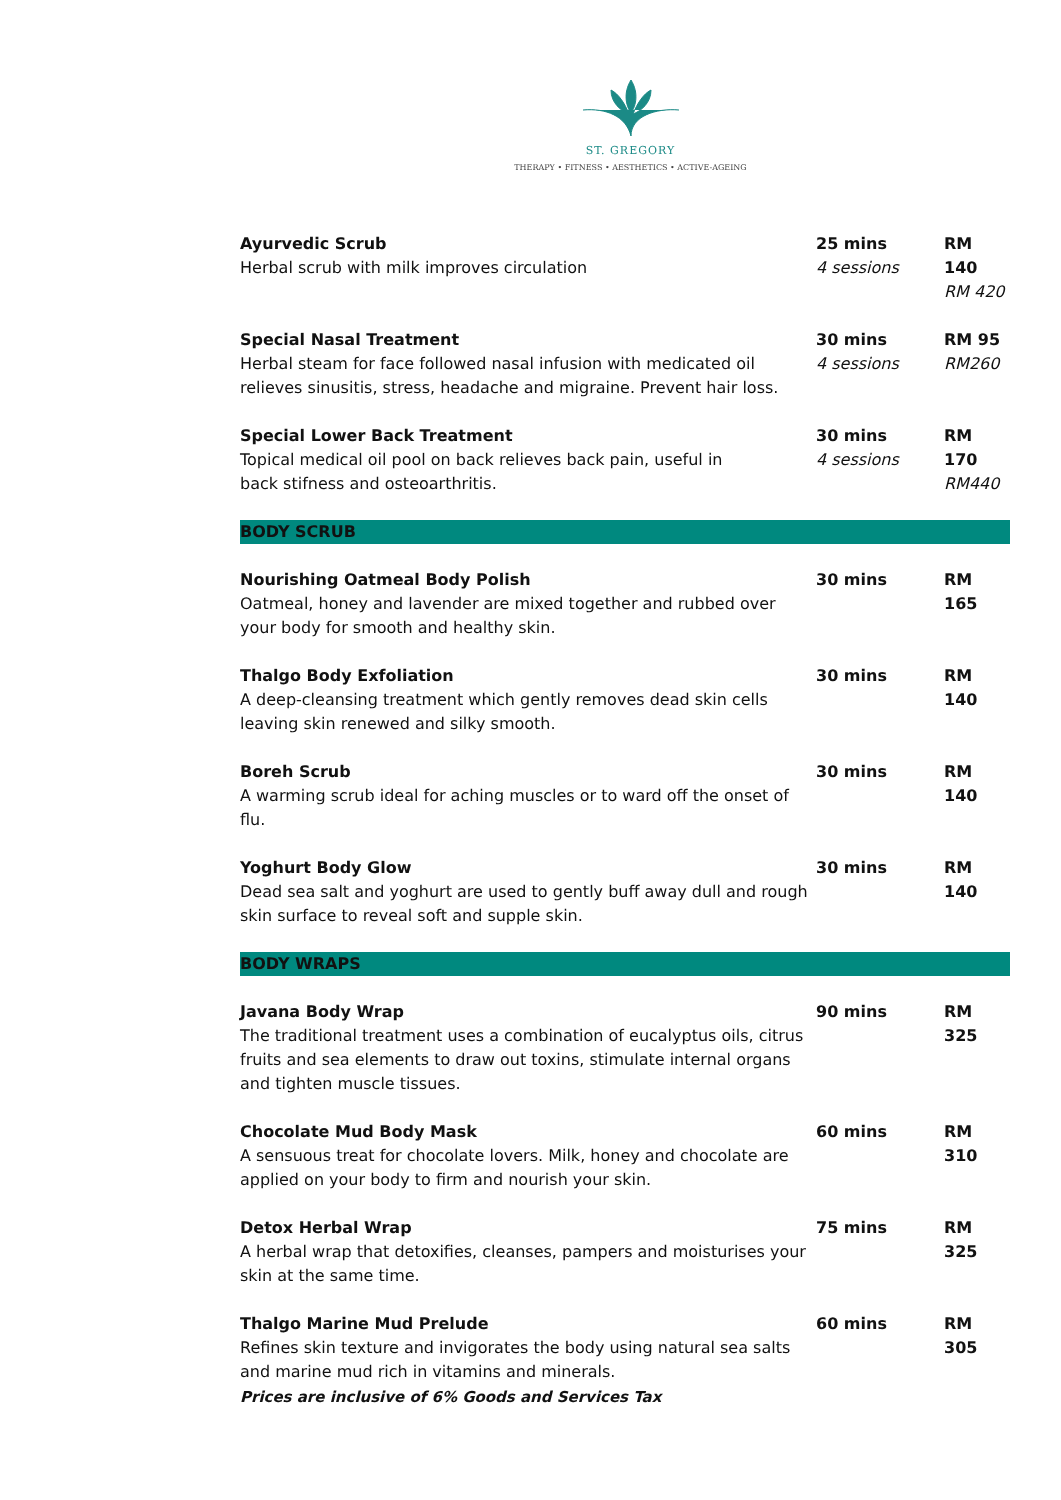ST. GREGORY
THERAPY • FITNESS • AESTHETICS • ACTIVE-AGEING
| Ayurvedic Scrub Herbal scrub with milk improves circulation | 25 mins 4 sessions | RM 140 RM 420 |
| Special Nasal Treatment Herbal steam for face followed nasal infusion with medicated oil relieves sinusitis, stress, headache and migraine. Prevent hair loss. | 30 mins 4 sessions | RM 95 RM260 |
| Special Lower Back Treatment Topical medical oil pool on back relieves back pain, useful in back stifness and osteoarthritis. | 30 mins 4 sessions | RM 170 RM440 |
| BODY SCRUB | | |
| Nourishing Oatmeal Body Polish Oatmeal, honey and lavender are mixed together and rubbed over your body for smooth and healthy skin. | 30 mins | RM 165 |
| Thalgo Body Exfoliation A deep-cleansing treatment which gently removes dead skin cells leaving skin renewed and silky smooth. | 30 mins | RM 140 |
| Boreh Scrub A warming scrub ideal for aching muscles or to ward off the onset of flu. | 30 mins | RM 140 |
| Yoghurt Body Glow Dead sea salt and yoghurt are used to gently buff away dull and rough skin surface to reveal soft and supple skin. | 30 mins | RM 140 |
| BODY WRAPS | | |
| Javana Body Wrap The traditional treatment uses a combination of eucalyptus oils, citrus fruits and sea elements to draw out toxins, stimulate internal organs and tighten muscle tissues. | 90 mins | RM 325 |
| Chocolate Mud Body Mask A sensuous treat for chocolate lovers. Milk, honey and chocolate are applied on your body to firm and nourish your skin. | 60 mins | RM 310 |
| Detox Herbal Wrap A herbal wrap that detoxifies, cleanses, pampers and moisturises your skin at the same time. | 75 mins | RM 325 |
| Thalgo Marine Mud Prelude Refines skin texture and invigorates the body using natural sea salts and marine mud rich in vitamins and minerals. | 60 mins | RM 305 |
Prices are inclusive of 6% Goods and Services Tax